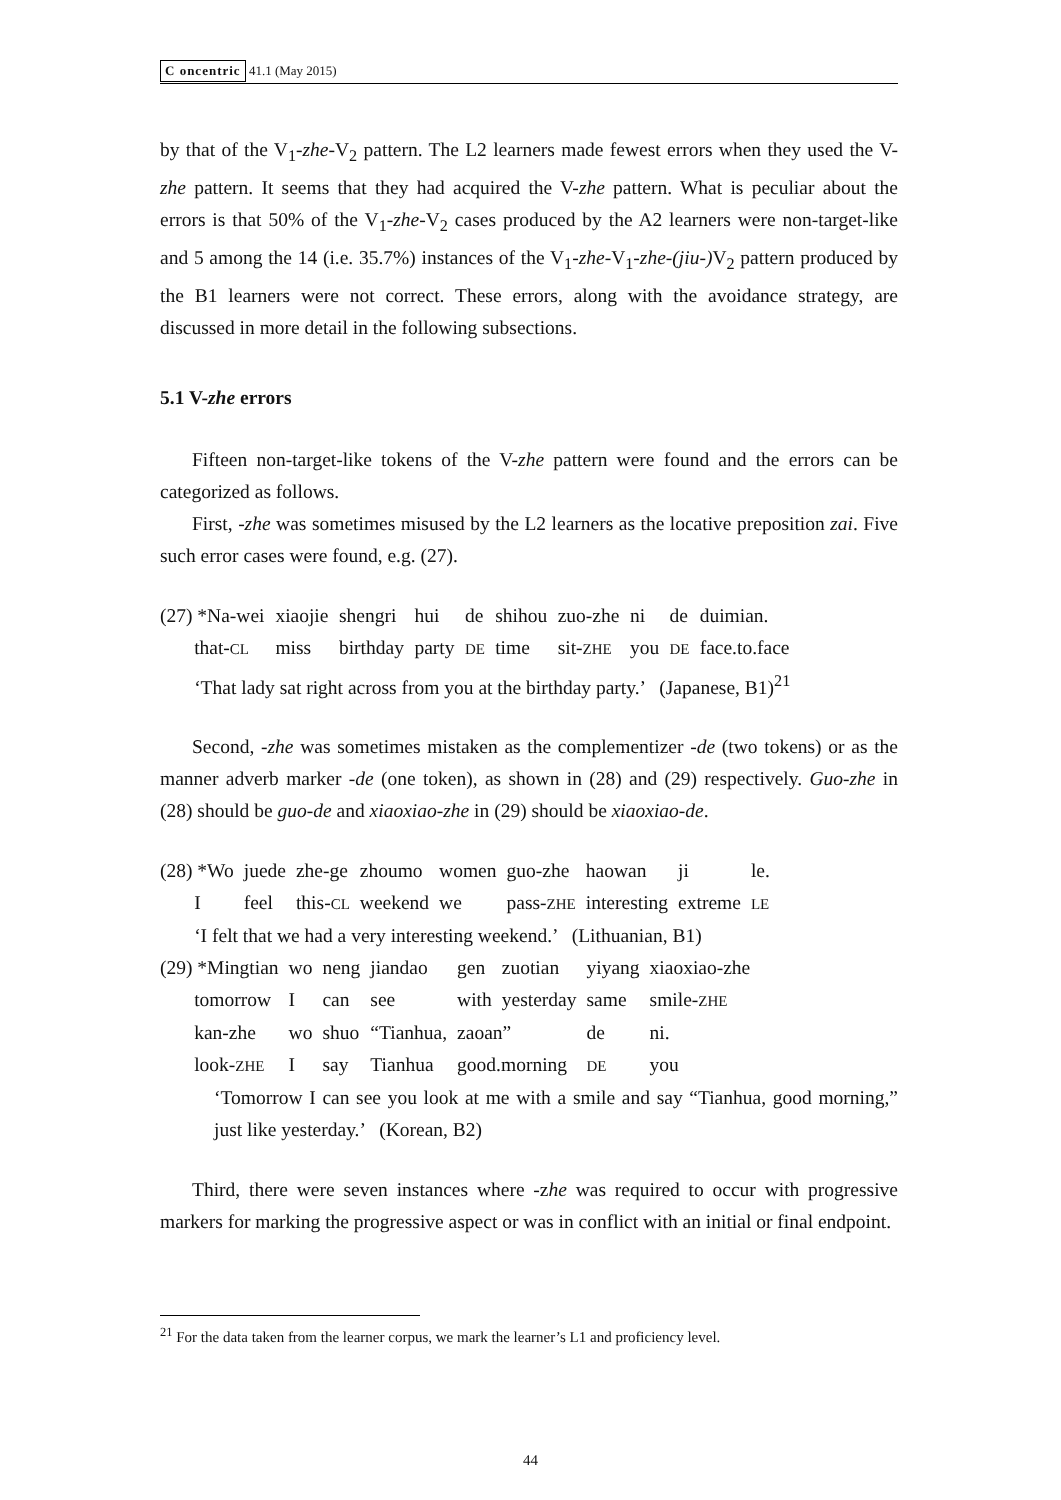C oncentric 41.1 (May 2015)
by that of the V<sub>1</sub>-zhe-V<sub>2</sub> pattern. The L2 learners made fewest errors when they used the V-zhe pattern. It seems that they had acquired the V-zhe pattern. What is peculiar about the errors is that 50% of the V<sub>1</sub>-zhe-V<sub>2</sub> cases produced by the A2 learners were non-target-like and 5 among the 14 (i.e. 35.7%) instances of the V<sub>1</sub>-zhe-V<sub>1</sub>-zhe-(jiu-) V<sub>2</sub> pattern produced by the B1 learners were not correct. These errors, along with the avoidance strategy, are discussed in more detail in the following subsections.
5.1 V-zhe errors
Fifteen non-target-like tokens of the V-zhe pattern were found and the errors can be categorized as follows.
First, -zhe was sometimes misused by the L2 learners as the locative preposition zai. Five such error cases were found, e.g. (27).
| (27) *Na-wei | xiaojie | shengri | hui | de | shihou | zuo-zhe | ni | de | duimian. |
| that- CL | miss | birthday | party | DE | time | sit- ZHE | you | DE | face.to.face |
| ‘That lady sat right across from you at the birthday party.’ (Japanese, B1)<sup>21</sup> | | | | | | | | | |
Second, -zhe was sometimes mistaken as the complementizer -de (two tokens) or as the manner adverb marker -de (one token), as shown in (28) and (29) respectively. Guo-zhe in (28) should be guo-de and xiaoxiao-zhe in (29) should be xiaoxiao-de.
| (28) *Wo | juede | zhe-ge | zhoumo | women | guo-zhe | haowan | ji | le. |
| I | feel | this- CL | weekend | we | pass- ZHE | interesting | extreme | LE |
| ‘I felt that we had a very interesting weekend.’ (Lithuanian, B1) | | | | | | | | |
| (29) *Mingtian | wo | neng | jiandao | gen | zuotian | yiyang | xiaoxiao-zhe |
| tomorrow | I | can | see | with | yesterday | same | smile- ZHE |
| kan-zhe | wo | shuo | “Tianhua, | zaoan” | | de | ni. |
| look- ZHE | I | say | Tianhua | good.morning | | DE | you |
‘Tomorrow I can see you look at me with a smile and say “Tianhua, good morning,” just like yesterday.’ (Korean, B2)
Third, there were seven instances where -zhe was required to occur with progressive markers for marking the progressive aspect or was in conflict with an initial or final endpoint.
<sup>21</sup> For the data taken from the learner corpus, we mark the learner’s L1 and proficiency level.
44